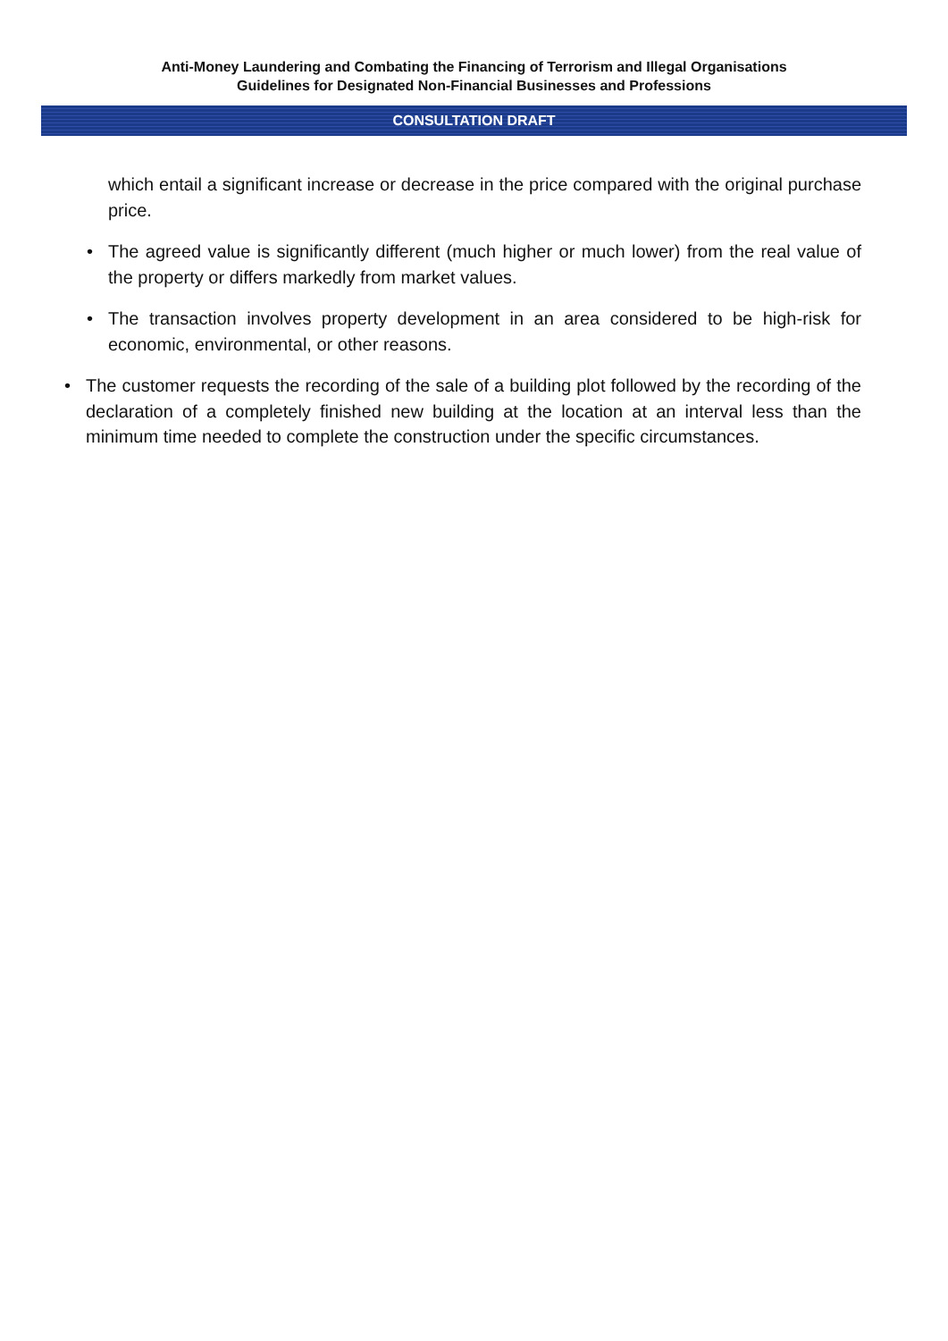Anti-Money Laundering and Combating the Financing of Terrorism and Illegal Organisations
Guidelines for Designated Non-Financial Businesses and Professions
CONSULTATION DRAFT
which entail a significant increase or decrease in the price compared with the original purchase price.
• The agreed value is significantly different (much higher or much lower) from the real value of the property or differs markedly from market values.
• The transaction involves property development in an area considered to be high-risk for economic, environmental, or other reasons.
• The customer requests the recording of the sale of a building plot followed by the recording of the declaration of a completely finished new building at the location at an interval less than the minimum time needed to complete the construction under the specific circumstances.